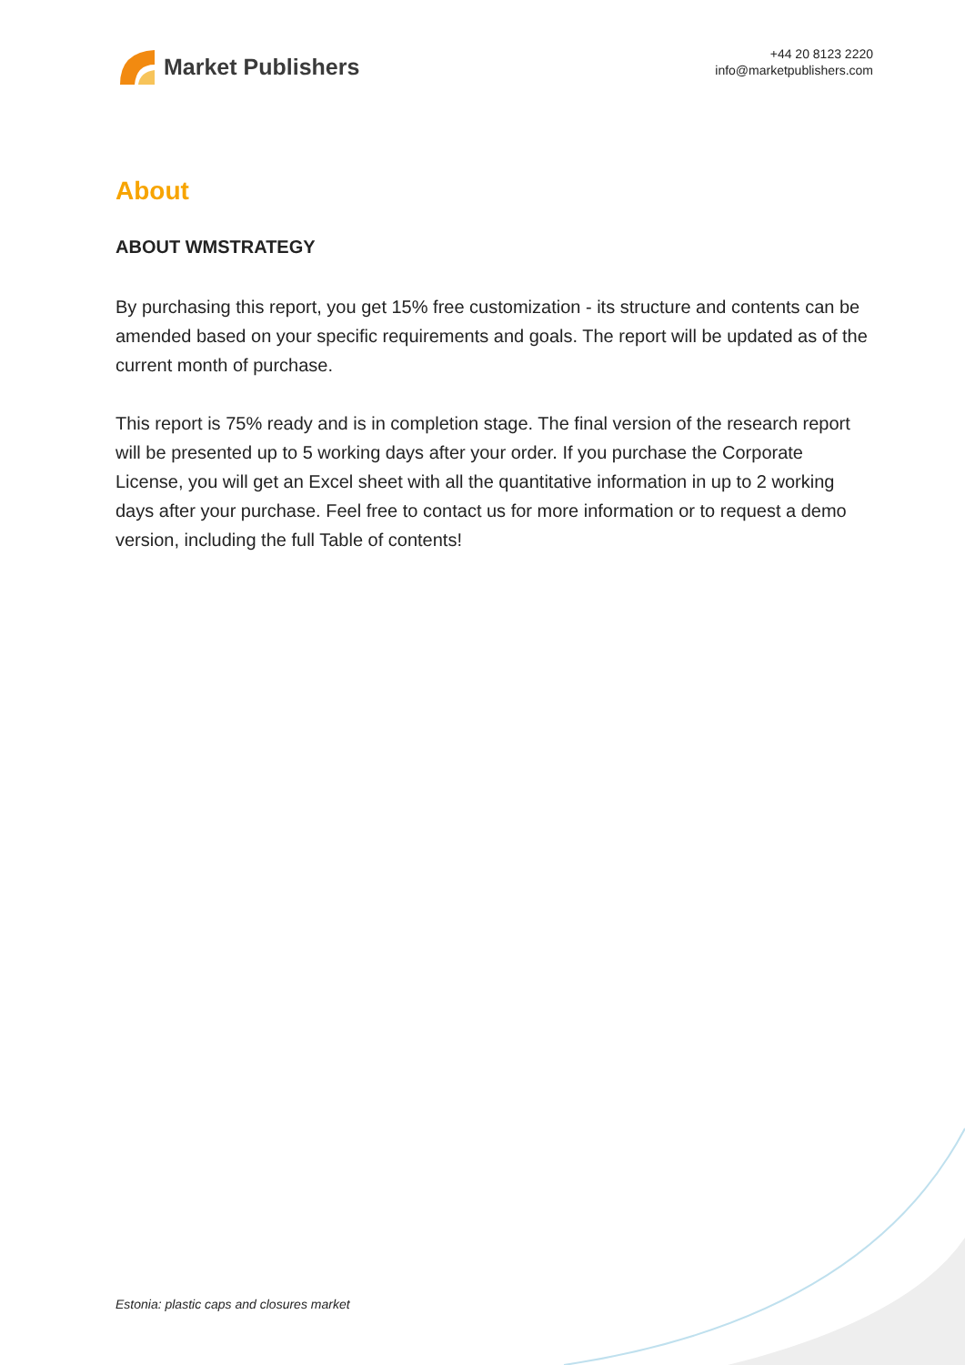Market Publishers
+44 20 8123 2220
info@marketpublishers.com
About
ABOUT WMSTRATEGY
By purchasing this report, you get 15% free customization - its structure and contents can be amended based on your specific requirements and goals. The report will be updated as of the current month of purchase.
This report is 75% ready and is in completion stage. The final version of the research report will be presented up to 5 working days after your order. If you purchase the Corporate License, you will get an Excel sheet with all the quantitative information in up to 2 working days after your purchase. Feel free to contact us for more information or to request a demo version, including the full Table of contents!
Estonia: plastic caps and closures market